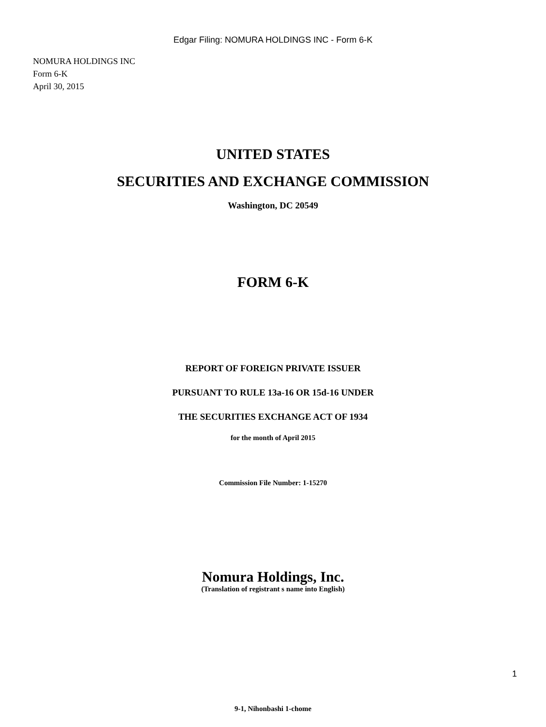Edgar Filing: NOMURA HOLDINGS INC - Form 6-K
NOMURA HOLDINGS INC
Form 6-K
April 30, 2015
UNITED STATES
SECURITIES AND EXCHANGE COMMISSION
Washington, DC 20549
FORM 6-K
REPORT OF FOREIGN PRIVATE ISSUER
PURSUANT TO RULE 13a-16 OR 15d-16 UNDER
THE SECURITIES EXCHANGE ACT OF 1934
for the month of April 2015
Commission File Number: 1-15270
Nomura Holdings, Inc.
(Translation of registrant s name into English)
9-1, Nihonbashi 1-chome
1